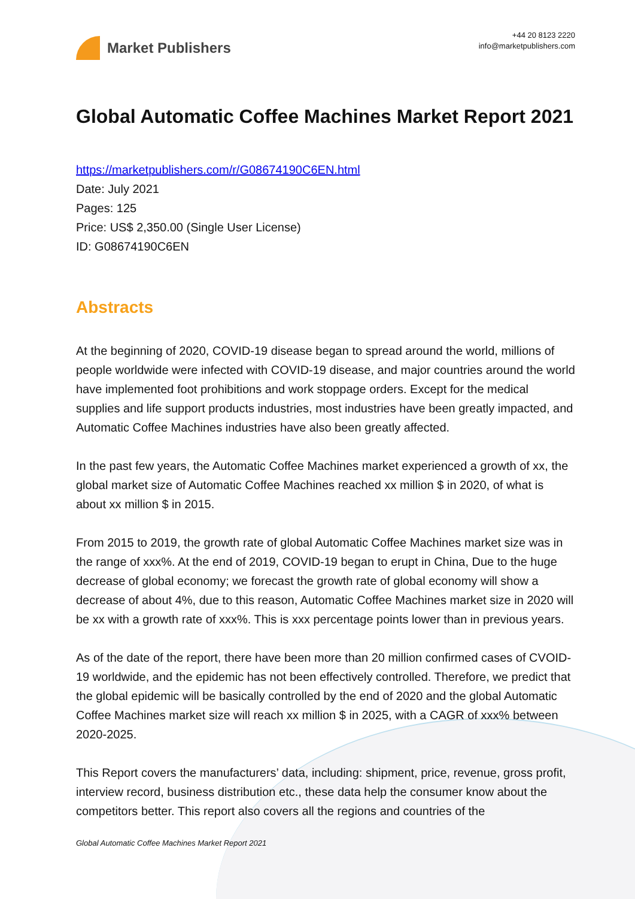Market Publishers
+44 20 8123 2220
info@marketpublishers.com
Global Automatic Coffee Machines Market Report 2021
https://marketpublishers.com/r/G08674190C6EN.html
Date: July 2021
Pages: 125
Price: US$ 2,350.00 (Single User License)
ID: G08674190C6EN
Abstracts
At the beginning of 2020, COVID-19 disease began to spread around the world, millions of people worldwide were infected with COVID-19 disease, and major countries around the world have implemented foot prohibitions and work stoppage orders. Except for the medical supplies and life support products industries, most industries have been greatly impacted, and Automatic Coffee Machines industries have also been greatly affected.
In the past few years, the Automatic Coffee Machines market experienced a growth of xx, the global market size of Automatic Coffee Machines reached xx million $ in 2020, of what is about xx million $ in 2015.
From 2015 to 2019, the growth rate of global Automatic Coffee Machines market size was in the range of xxx%. At the end of 2019, COVID-19 began to erupt in China, Due to the huge decrease of global economy; we forecast the growth rate of global economy will show a decrease of about 4%, due to this reason, Automatic Coffee Machines market size in 2020 will be xx with a growth rate of xxx%. This is xxx percentage points lower than in previous years.
As of the date of the report, there have been more than 20 million confirmed cases of CVOID-19 worldwide, and the epidemic has not been effectively controlled. Therefore, we predict that the global epidemic will be basically controlled by the end of 2020 and the global Automatic Coffee Machines market size will reach xx million $ in 2025, with a CAGR of xxx% between 2020-2025.
This Report covers the manufacturers’ data, including: shipment, price, revenue, gross profit, interview record, business distribution etc., these data help the consumer know about the competitors better. This report also covers all the regions and countries of the
Global Automatic Coffee Machines Market Report 2021